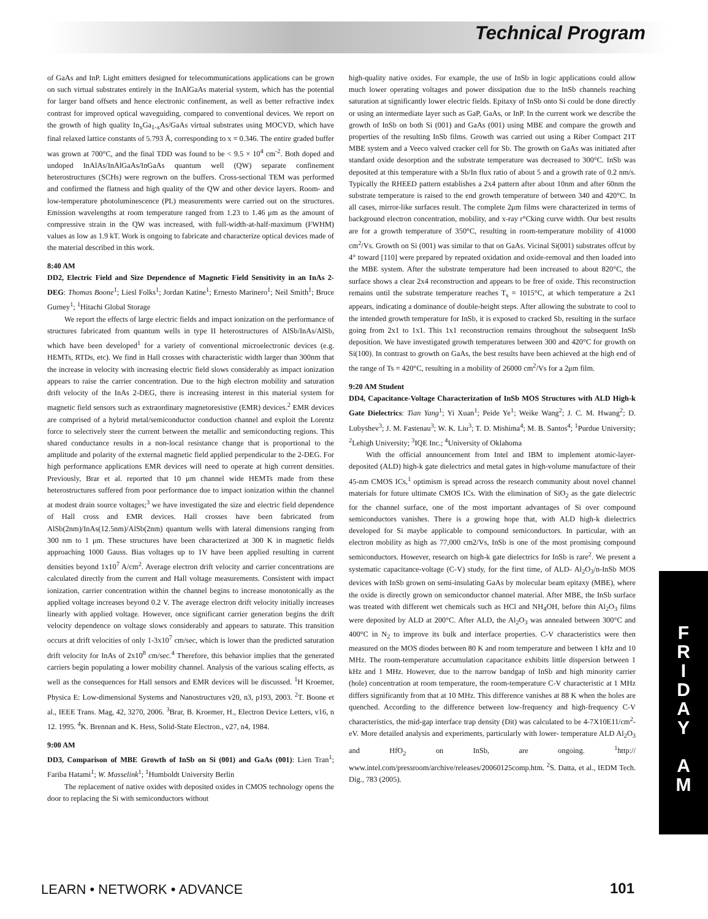Technical Program
of GaAs and InP. Light emitters designed for telecommunications applications can be grown on such virtual substrates entirely in the InAlGaAs material system, which has the potential for larger band offsets and hence electronic confinement, as well as better refractive index contrast for improved optical waveguiding, compared to conventional devices. We report on the growth of high quality In<sub>x</sub>Ga<sub>1-x</sub>As/GaAs virtual substrates using MOCVD, which have final relaxed lattice constants of 5.793 Å, corresponding to x = 0.346. The entire graded buffer was grown at 700°C, and the final TDD was found to be < 9.5 × 10<sup>4</sup> cm<sup>-2</sup>. Both doped and undoped InAlAs/InAlGaAs/InGaAs quantum well (QW) separate confinement heterostructures (SCHs) were regrown on the buffers. Cross-sectional TEM was performed and confirmed the flatness and high quality of the QW and other device layers. Room- and low-temperature photoluminescence (PL) measurements were carried out on the structures. Emission wavelengths at room temperature ranged from 1.23 to 1.46 μm as the amount of compressive strain in the QW was increased, with full-width-at-half-maximum (FWHM) values as low as 1.9 kT. Work is ongoing to fabricate and characterize optical devices made of the material described in this work.
8:40 AM
DD2, Electric Field and Size Dependence of Magnetic Field Sensitivity in an InAs 2-DEG: Thomas Boone<sup>1</sup>; Liesl Folks<sup>1</sup>; Jordan Katine<sup>1</sup>; Ernesto Marinero<sup>1</sup>; Neil Smith<sup>1</sup>; Bruce Gurney<sup>1</sup>; <sup>1</sup>Hitachi Global Storage
We report the effects of large electric fields and impact ionization on the performance of structures fabricated from quantum wells in type II heterostructures of AlSb/InAs/AlSb, which have been developed<sup>1</sup> for a variety of conventional microelectronic devices (e.g. HEMTs, RTDs, etc). We find in Hall crosses with characteristic width larger than 300nm that the increase in velocity with increasing electric field slows considerably as impact ionization appears to raise the carrier concentration. Due to the high electron mobility and saturation drift velocity of the InAs 2-DEG, there is increasing interest in this material system for magnetic field sensors such as extraordinary magnetoresistive (EMR) devices.<sup>2</sup> EMR devices are comprised of a hybrid metal/semiconductor conduction channel and exploit the Lorentz force to selectively steer the current between the metallic and semiconducting regions. This shared conductance results in a non-local resistance change that is proportional to the amplitude and polarity of the external magnetic field applied perpendicular to the 2-DEG. For high performance applications EMR devices will need to operate at high current densities. Previously, Brar et al. reported that 10 μm channel wide HEMTs made from these heterostructures suffered from poor performance due to impact ionization within the channel at modest drain source voltages;<sup>3</sup> we have investigated the size and electric field dependence of Hall cross and EMR devices. Hall crosses have been fabricated from AlSb(2nm)/InAs(12.5nm)/AlSb(2nm) quantum wells with lateral dimensions ranging from 300 nm to 1 μm. These structures have been characterized at 300 K in magnetic fields approaching 1000 Gauss. Bias voltages up to 1V have been applied resulting in current densities beyond 1x10<sup>7</sup> A/cm<sup>2</sup>. Average electron drift velocity and carrier concentrations are calculated directly from the current and Hall voltage measurements. Consistent with impact ionization, carrier concentration within the channel begins to increase monotonically as the applied voltage increases beyond 0.2 V. The average electron drift velocity initially increases linearly with applied voltage. However, once significant carrier generation begins the drift velocity dependence on voltage slows considerably and appears to saturate. This transition occurs at drift velocities of only 1-3x10<sup>7</sup> cm/sec, which is lower than the predicted saturation drift velocity for InAs of 2x10<sup>8</sup> cm/sec.<sup>4</sup> Therefore, this behavior implies that the generated carriers begin populating a lower mobility channel. Analysis of the various scaling effects, as well as the consequences for Hall sensors and EMR devices will be discussed. <sup>1</sup>H Kroemer, Physica E: Low-dimensional Systems and Nanostructures v20, n3, p193, 2003. <sup>2</sup>T. Boone et al., IEEE Trans. Mag, 42, 3270, 2006. <sup>3</sup>Brar, B. Kroemer, H., Electron Device Letters, v16, n 12. 1995. <sup>4</sup>K. Brennan and K. Hess, Solid-State Electron., v27, n4, 1984.
9:00 AM
DD3, Comparison of MBE Growth of InSb on Si (001) and GaAs (001): Lien Tran<sup>1</sup>; Fariba Hatami<sup>1</sup>; W. Masselink<sup>1</sup>; <sup>1</sup>Humboldt University Berlin
The replacement of native oxides with deposited oxides in CMOS technology opens the door to replacing the Si with semiconductors without
high-quality native oxides. For example, the use of InSb in logic applications could allow much lower operating voltages and power dissipation due to the InSb channels reaching saturation at significantly lower electric fields. Epitaxy of InSb onto Si could be done directly or using an intermediate layer such as GaP, GaAs, or InP. In the current work we describe the growth of InSb on both Si (001) and GaAs (001) using MBE and compare the growth and properties of the resulting InSb films. Growth was carried out using a Riber Compact 21T MBE system and a Veeco valved cracker cell for Sb. The growth on GaAs was initiated after standard oxide desorption and the substrate temperature was decreased to 300°C. InSb was deposited at this temperature with a Sb/In flux ratio of about 5 and a growth rate of 0.2 nm/s. Typically the RHEED pattern establishes a 2x4 pattern after about 10nm and after 60nm the substrate temperature is raised to the end growth temperature of between 340 and 420°C. In all cases, mirror-like surfaces result. The complete 2μm films were characterized in terms of background electron concentration, mobility, and x-ray r°Cking curve width. Our best results are for a growth temperature of 350°C, resulting in room-temperature mobility of 41000 cm<sup>2</sup>/Vs. Growth on Si (001) was similar to that on GaAs. Vicinal Si(001) substrates offcut by 4° toward [110] were prepared by repeated oxidation and oxide-removal and then loaded into the MBE system. After the substrate temperature had been increased to about 820°C, the surface shows a clear 2x4 reconstruction and appears to be free of oxide. This reconstruction remains until the substrate temperature reaches T<sub>s</sub> = 1015°C, at which temperature a 2x1 appears, indicating a dominance of double-height steps. After allowing the substrate to cool to the intended growth temperature for InSb, it is exposed to cracked Sb, resulting in the surface going from 2x1 to 1x1. This 1x1 reconstruction remains throughout the subsequent InSb deposition. We have investigated growth temperatures between 300 and 420°C for growth on Si(100). In contrast to growth on GaAs, the best results have been achieved at the high end of the range of Ts = 420°C, resulting in a mobility of 26000 cm<sup>2</sup>/Vs for a 2μm film.
9:20 AM Student
DD4, Capacitance-Voltage Characterization of InSb MOS Structures with ALD High-k Gate Dielectrics: Tian Yang<sup>1</sup>; Yi Xuan<sup>1</sup>; Peide Ye<sup>1</sup>; Weike Wang<sup>2</sup>; J. C. M. Hwang<sup>2</sup>; D. Lubyshev<sup>3</sup>; J. M. Fastenau<sup>3</sup>; W. K. Liu<sup>3</sup>; T. D. Mishima<sup>4</sup>; M. B. Santos<sup>4</sup>; <sup>1</sup>Purdue University; <sup>2</sup>Lehigh University; <sup>3</sup>IQE Inc.; <sup>4</sup>University of Oklahoma
With the official announcement from Intel and IBM to implement atomic-layer-deposited (ALD) high-k gate dielectrics and metal gates in high-volume manufacture of their 45-nm CMOS ICs,<sup>1</sup> optimism is spread across the research community about novel channel materials for future ultimate CMOS ICs. With the elimination of SiO<sub>2</sub> as the gate dielectric for the channel surface, one of the most important advantages of Si over compound semiconductors vanishes. There is a growing hope that, with ALD high-k dielectrics developed for Si maybe applicable to compound semiconductors. In particular, with an electron mobility as high as 77,000 cm2/Vs, InSb is one of the most promising compound semiconductors. However, research on high-k gate dielectrics for InSb is rare<sup>2</sup>. We present a systematic capacitance-voltage (C-V) study, for the first time, of ALD- Al<sub>2</sub>O<sub>3</sub>/n-InSb MOS devices with InSb grown on semi-insulating GaAs by molecular beam epitaxy (MBE), where the oxide is directly grown on semiconductor channel material. After MBE, the InSb surface was treated with different wet chemicals such as HCl and NH<sub>4</sub>OH, before thin Al<sub>2</sub>O<sub>3</sub> films were deposited by ALD at 200°C. After ALD, the Al<sub>2</sub>O<sub>3</sub> was annealed between 300°C and 400°C in N<sub>2</sub> to improve its bulk and interface properties. C-V characteristics were then measured on the MOS diodes between 80 K and room temperature and between 1 kHz and 10 MHz. The room-temperature accumulation capacitance exhibits little dispersion between 1 kHz and 1 MHz. However, due to the narrow bandgap of InSb and high minority carrier (hole) concentration at room temperature, the room-temperature C-V characteristic at 1 MHz differs significantly from that at 10 MHz. This difference vanishes at 88 K when the holes are quenched. According to the difference between low-frequency and high-frequency C-V characteristics, the mid-gap interface trap density (Dit) was calculated to be 4-7X10E11/cm<sup>2</sup>-eV. More detailed analysis and experiments, particularly with lower- temperature ALD Al<sub>2</sub>O<sub>3</sub> and HfO<sub>2</sub> on InSb, are ongoing. <sup>1</sup>http:// www.intel.com/pressroom/archive/releases/20060125comp.htm. <sup>2</sup>S. Datta, et al., IEDM Tech. Dig., 783 (2005).
F
R
I
D
A
Y
A
M
LEARN • NETWORK • ADVANCE 101